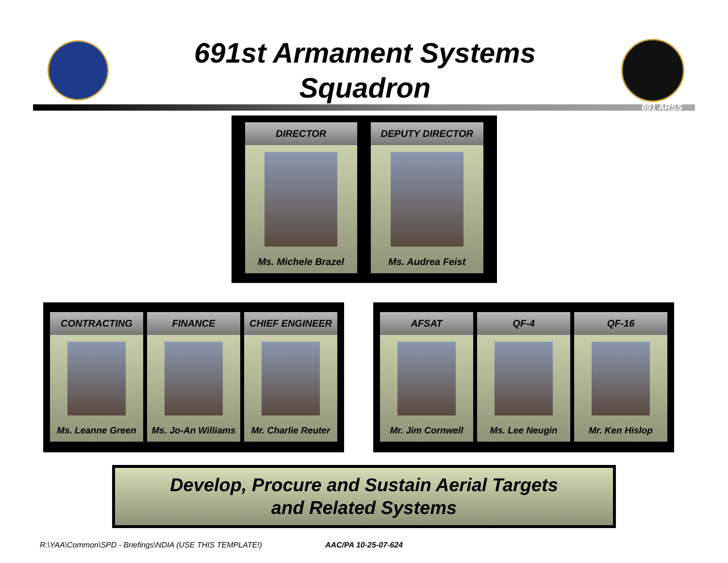691st Armament Systems
Squadron
691 ARSS
DIRECTOR
Ms. Michele Brazel
DEPUTY DIRECTOR
Ms. Audrea Feist
CONTRACTING
Ms. Leanne Green
FINANCE
Ms. Jo-An Williams
CHIEF ENGINEER
Mr. Charlie Reuter
AFSAT
Mr. Jim Cornwell
QF-4
Ms. Lee Neugin
QF-16
Mr. Ken Hislop
Develop, Procure and Sustain Aerial Targets
and Related Systems
R:\YAA\Common\SPD - Briefings\NDIA (USE THIS TEMPLATE!) AAC/PA 10-25-07-624